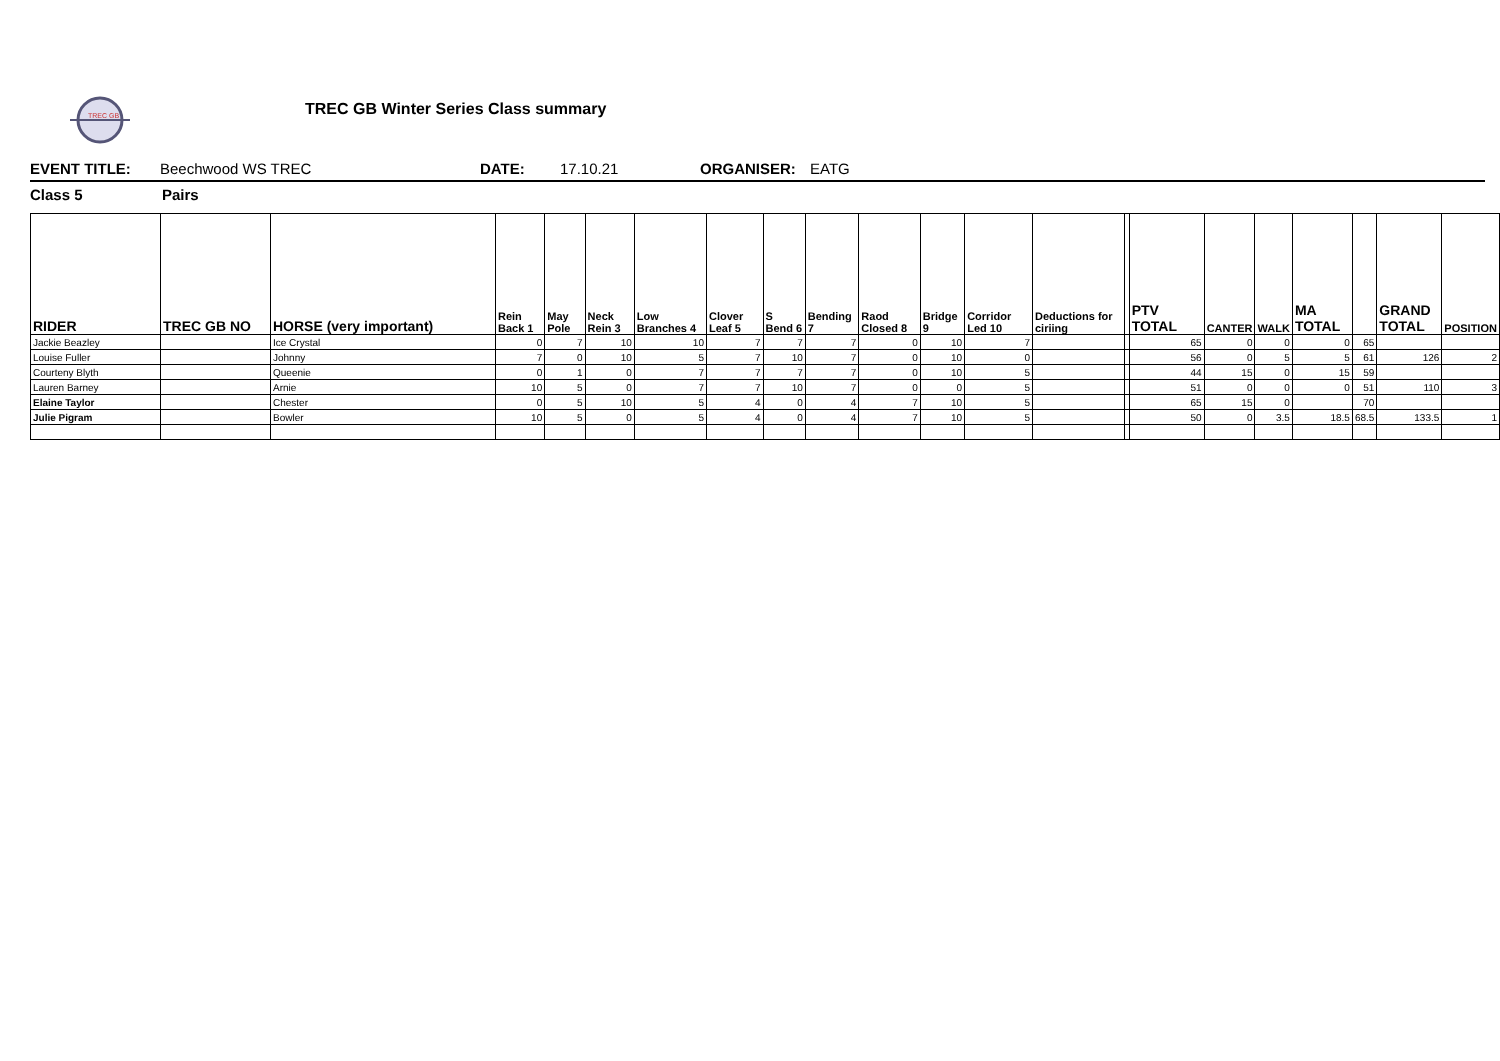TREC GB
TREC GB Winter Series Class summary
EVENT TITLE: Beechwood WS TREC DATE: 17.10.21 ORGANISER: EATG
Class 5 Pairs
| RIDER | TREC GB NO | HORSE (very important) | Rein Back 1 | May Pole | Neck Rein 3 | Low Branches 4 | Clover Leaf 5 | S Bend 6 | Bending 7 | Raod Closed 8 | Bridge 9 | Corridor Led 10 | Deductions for ciriing | | PTV TOTAL | CANTER | WALK | MA TOTAL | | GRAND TOTAL | POSITION |
| --- | --- | --- | --- | --- | --- | --- | --- | --- | --- | --- | --- | --- | --- | --- | --- | --- | --- | --- | --- | --- | --- |
| Jackie Beazley | | Ice Crystal | 0 | 7 | 10 | 10 | 7 | 7 | 7 | 0 | 10 | 7 | | | 65 | 0 | 0 | 0 | 65 | | |
| Louise Fuller | | Johnny | 7 | 0 | 10 | 5 | 7 | 10 | 7 | 0 | 10 | 0 | | | 56 | 0 | 5 | 5 | 61 | 126 | 2 |
| Courteny Blyth | | Queenie | 0 | 1 | 0 | 7 | 7 | 7 | 7 | 0 | 10 | 5 | | | 44 | 15 | 0 | 15 | 59 | | |
| Lauren Barney | | Arnie | 10 | 5 | 0 | 7 | 7 | 10 | 7 | 0 | 0 | 5 | | | 51 | 0 | 0 | 0 | 51 | 110 | 3 |
| Elaine Taylor | | Chester | 0 | 5 | 10 | 5 | 4 | 0 | 4 | 7 | 10 | 5 | | | 65 | 15 | 0 | | 70 | | |
| Julie Pigram | | Bowler | 10 | 5 | 0 | 5 | 4 | 0 | 4 | 7 | 10 | 5 | | | 50 | 0 | 3.5 | 18.5 | 68.5 | 133.5 | 1 |